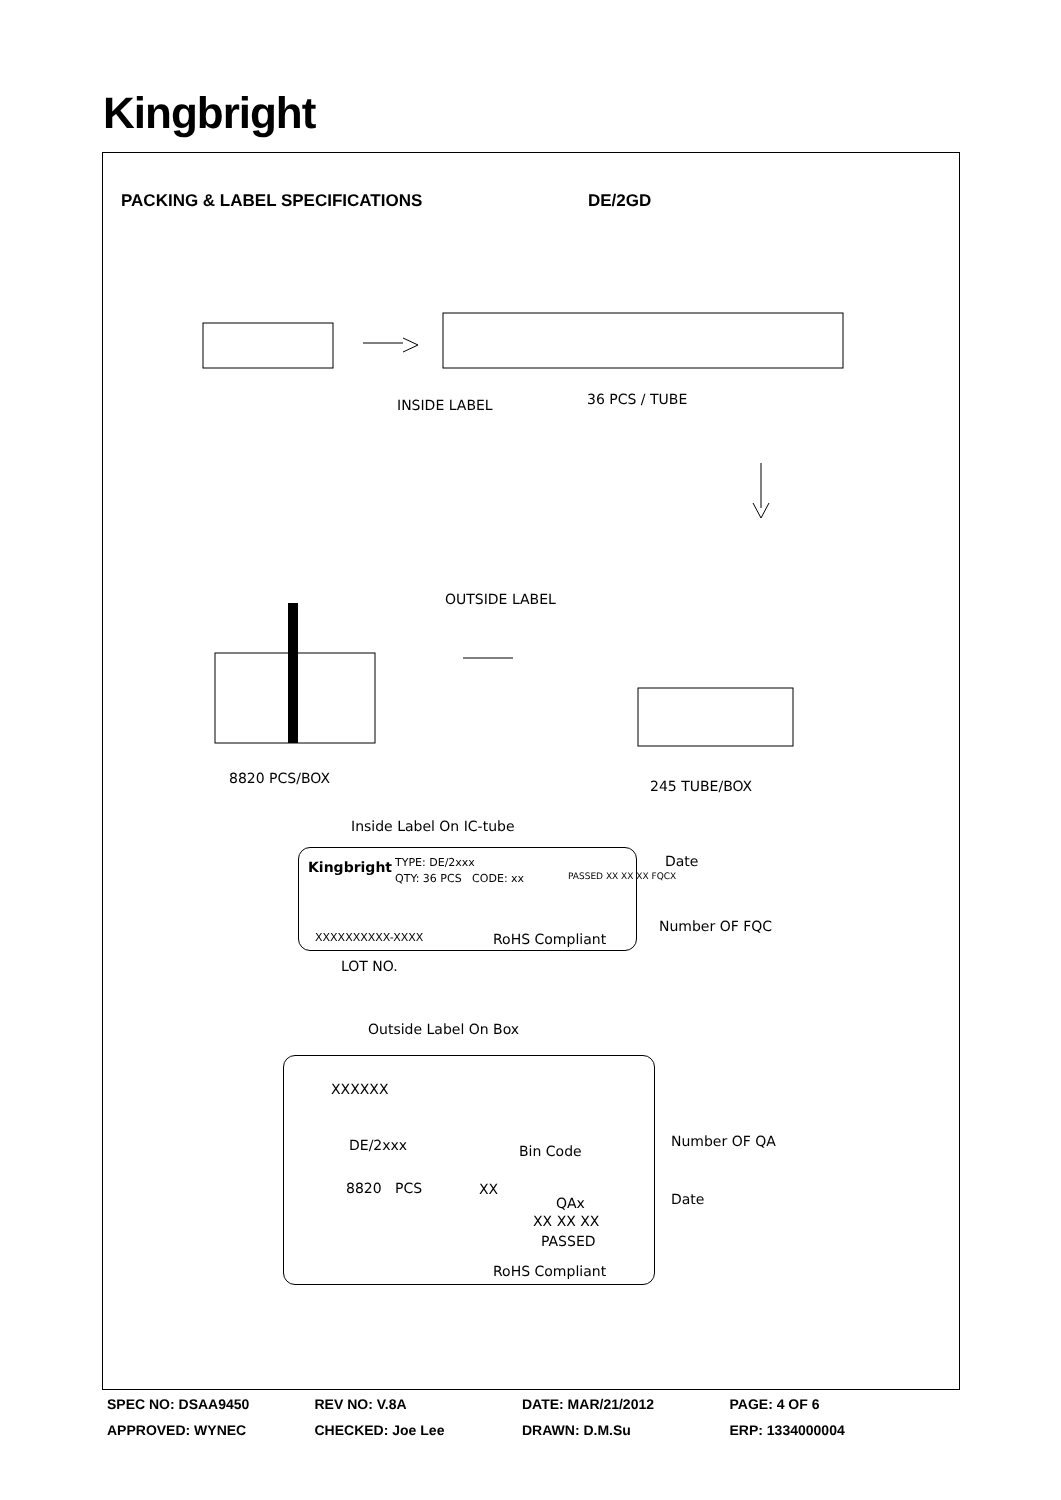Kingbright
PACKING & LABEL SPECIFICATIONS DE/2GD
INSIDE LABEL 36 PCS / TUBE
OUTSIDE LABEL
8820 PCS/BOX 245 TUBE/BOX
Inside Label On IC-tube
Kingbright TYPE: DE/2xxx
QTY: 36 PCS CODE: xx PASSED XX XX XX FQCX
XXXXXXXXXX-XXXX RoHS Compliant
Date
Number OF FQC
LOT NO.
Outside Label On Box
XXXXXX
DE/2xxx Bin Code
8820 PCS XX
Number OF QA
Date
QAx
XX XX XX
PASSED
RoHS Compliant
SPEC NO: DSAA9450 REV NO: V.8A DATE: MAR/21/2012 PAGE: 4 OF 6
APPROVED: WYNEC CHECKED: Joe Lee DRAWN: D.M.Su ERP: 1334000004